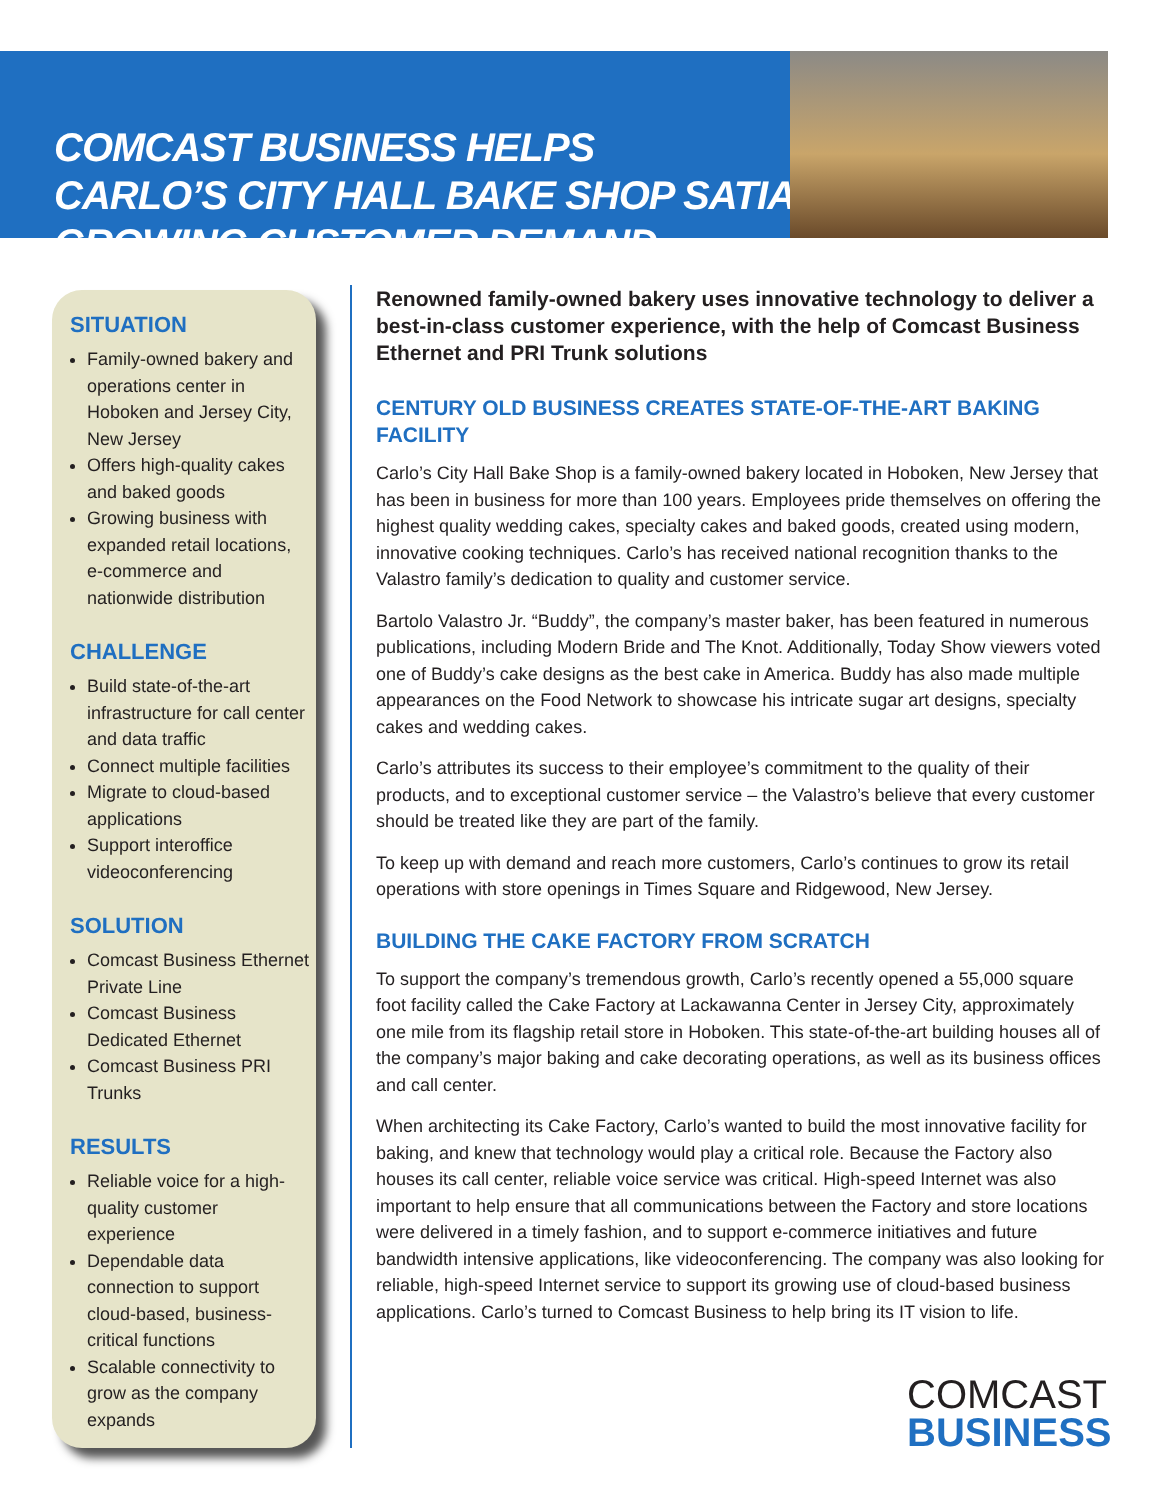COMCAST BUSINESS HELPS
CARLO’S CITY HALL BAKE SHOP SATIATE
GROWING CUSTOMER DEMAND
SITUATION
Family-owned bakery and operations center in Hoboken and Jersey City, New Jersey
Offers high-quality cakes and baked goods
Growing business with expanded retail locations, e-commerce and nationwide distribution
CHALLENGE
Build state-of-the-art infrastructure for call center and data traffic
Connect multiple facilities
Migrate to cloud-based applications
Support interoffice videoconferencing
SOLUTION
Comcast Business Ethernet Private Line
Comcast Business Dedicated Ethernet
Comcast Business PRI Trunks
RESULTS
Reliable voice for a high-quality customer experience
Dependable data connection to support cloud-based, business-critical functions
Scalable connectivity to grow as the company expands
Renowned family-owned bakery uses innovative technology to deliver a best-in-class customer experience, with the help of Comcast Business Ethernet and PRI Trunk solutions
CENTURY OLD BUSINESS CREATES STATE-OF-THE-ART BAKING FACILITY
Carlo’s City Hall Bake Shop is a family-owned bakery located in Hoboken, New Jersey that has been in business for more than 100 years. Employees pride themselves on offering the highest quality wedding cakes, specialty cakes and baked goods, created using modern, innovative cooking techniques. Carlo’s has received national recognition thanks to the Valastro family’s dedication to quality and customer service.
Bartolo Valastro Jr. “Buddy”, the company’s master baker, has been featured in numerous publications, including Modern Bride and The Knot. Additionally, Today Show viewers voted one of Buddy’s cake designs as the best cake in America. Buddy has also made multiple appearances on the Food Network to showcase his intricate sugar art designs, specialty cakes and wedding cakes.
Carlo’s attributes its success to their employee’s commitment to the quality of their products, and to exceptional customer service – the Valastro’s believe that every customer should be treated like they are part of the family.
To keep up with demand and reach more customers, Carlo’s continues to grow its retail operations with store openings in Times Square and Ridgewood, New Jersey.
BUILDING THE CAKE FACTORY FROM SCRATCH
To support the company’s tremendous growth, Carlo’s recently opened a 55,000 square foot facility called the Cake Factory at Lackawanna Center in Jersey City, approximately one mile from its flagship retail store in Hoboken. This state-of-the-art building houses all of the company’s major baking and cake decorating operations, as well as its business offices and call center.
When architecting its Cake Factory, Carlo’s wanted to build the most innovative facility for baking, and knew that technology would play a critical role. Because the Factory also houses its call center, reliable voice service was critical. High-speed Internet was also important to help ensure that all communications between the Factory and store locations were delivered in a timely fashion, and to support e-commerce initiatives and future bandwidth intensive applications, like videoconferencing. The company was also looking for reliable, high-speed Internet service to support its growing use of cloud-based business applications. Carlo’s turned to Comcast Business to help bring its IT vision to life.
COMCAST
BUSINESS